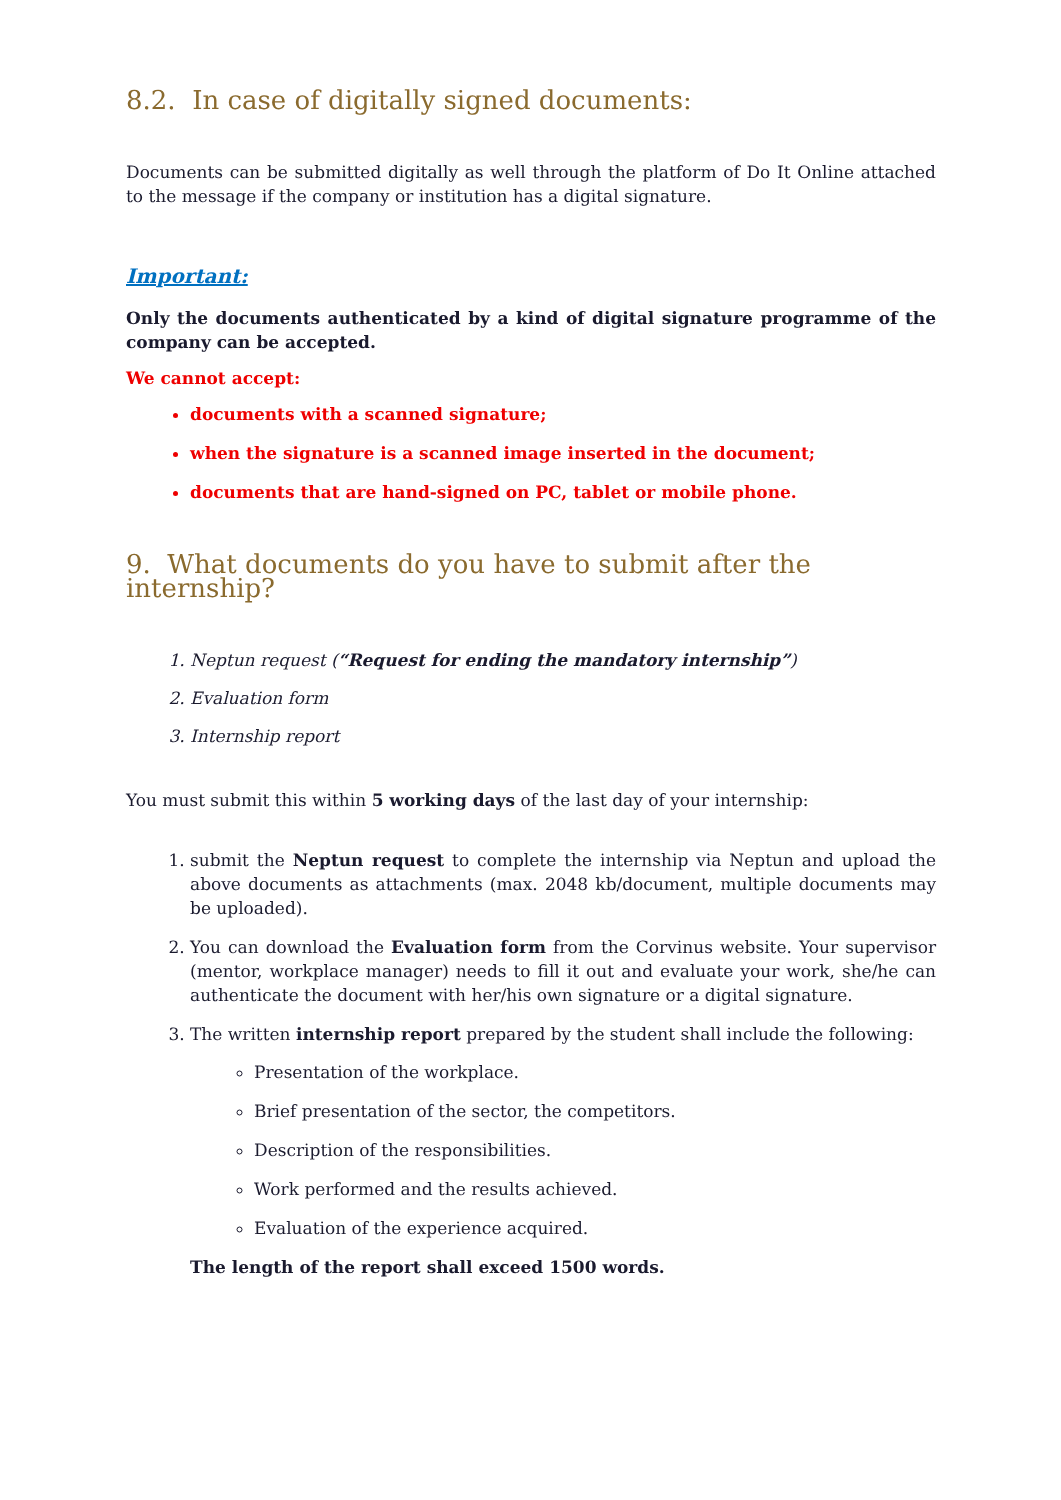8.2. In case of digitally signed documents:
Documents can be submitted digitally as well through the platform of Do It Online attached to the message if the company or institution has a digital signature.
Important:
Only the documents authenticated by a kind of digital signature programme of the company can be accepted.
We cannot accept:
documents with a scanned signature;
when the signature is a scanned image inserted in the document;
documents that are hand-signed on PC, tablet or mobile phone.
9. What documents do you have to submit after the internship?
1. Neptun request (“Request for ending the mandatory internship”)
2. Evaluation form
3. Internship report
You must submit this within 5 working days of the last day of your internship:
1. submit the Neptun request to complete the internship via Neptun and upload the above documents as attachments (max. 2048 kb/document, multiple documents may be uploaded).
2. You can download the Evaluation form from the Corvinus website. Your supervisor (mentor, workplace manager) needs to fill it out and evaluate your work, she/he can authenticate the document with her/his own signature or a digital signature.
3. The written internship report prepared by the student shall include the following:
Presentation of the workplace.
Brief presentation of the sector, the competitors.
Description of the responsibilities.
Work performed and the results achieved.
Evaluation of the experience acquired.
The length of the report shall exceed 1500 words.